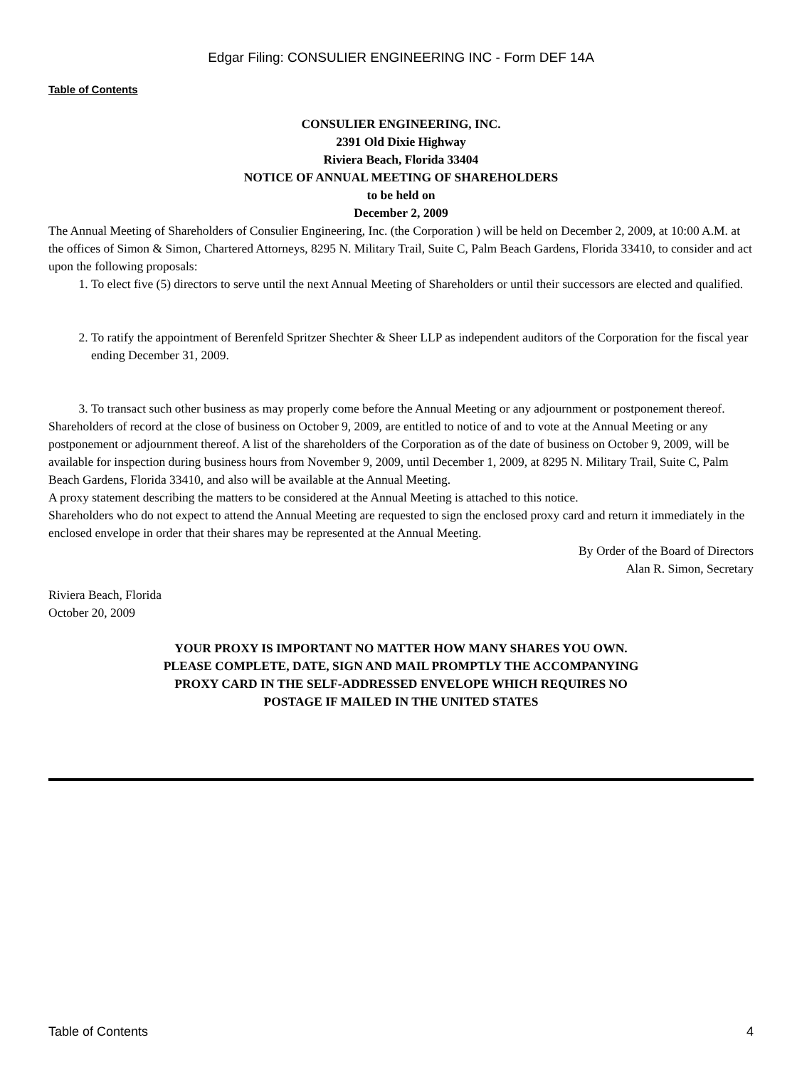Edgar Filing: CONSULIER ENGINEERING INC - Form DEF 14A
Table of Contents
CONSULIER ENGINEERING, INC.
2391 Old Dixie Highway
Riviera Beach, Florida 33404
NOTICE OF ANNUAL MEETING OF SHAREHOLDERS
to be held on
December 2, 2009
The Annual Meeting of Shareholders of Consulier Engineering, Inc. (the Corporation ) will be held on December 2, 2009, at 10:00 A.M. at the offices of Simon & Simon, Chartered Attorneys, 8295 N. Military Trail, Suite C, Palm Beach Gardens, Florida 33410, to consider and act upon the following proposals:
1. To elect five (5) directors to serve until the next Annual Meeting of Shareholders or until their successors are elected and qualified.
2. To ratify the appointment of Berenfeld Spritzer Shechter & Sheer LLP as independent auditors of the Corporation for the fiscal year ending December 31, 2009.
3. To transact such other business as may properly come before the Annual Meeting or any adjournment or postponement thereof.
Shareholders of record at the close of business on October 9, 2009, are entitled to notice of and to vote at the Annual Meeting or any postponement or adjournment thereof. A list of the shareholders of the Corporation as of the date of business on October 9, 2009, will be available for inspection during business hours from November 9, 2009, until December 1, 2009, at 8295 N. Military Trail, Suite C, Palm Beach Gardens, Florida 33410, and also will be available at the Annual Meeting.
A proxy statement describing the matters to be considered at the Annual Meeting is attached to this notice.
Shareholders who do not expect to attend the Annual Meeting are requested to sign the enclosed proxy card and return it immediately in the enclosed envelope in order that their shares may be represented at the Annual Meeting.
By Order of the Board of Directors
Alan R. Simon, Secretary
Riviera Beach, Florida
October 20, 2009
YOUR PROXY IS IMPORTANT NO MATTER HOW MANY SHARES YOU OWN.
PLEASE COMPLETE, DATE, SIGN AND MAIL PROMPTLY THE ACCOMPANYING
PROXY CARD IN THE SELF-ADDRESSED ENVELOPE WHICH REQUIRES NO
POSTAGE IF MAILED IN THE UNITED STATES
Table of Contents 4